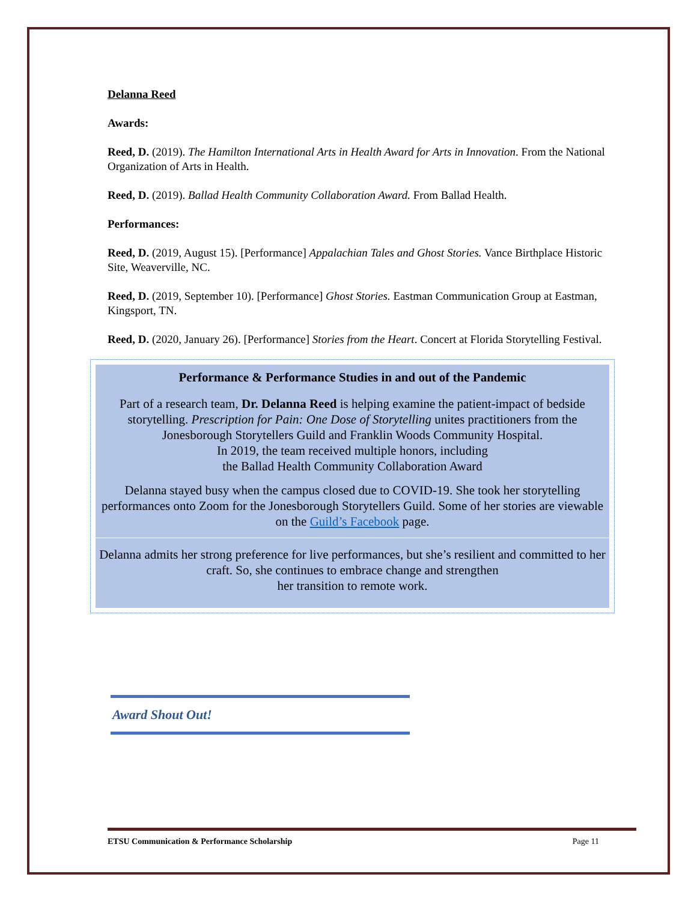Delanna Reed
Awards:
Reed, D. (2019). The Hamilton International Arts in Health Award for Arts in Innovation. From the National Organization of Arts in Health.
Reed, D. (2019). Ballad Health Community Collaboration Award. From Ballad Health.
Performances:
Reed, D. (2019, August 15). [Performance] Appalachian Tales and Ghost Stories. Vance Birthplace Historic Site, Weaverville, NC.
Reed, D. (2019, September 10). [Performance] Ghost Stories. Eastman Communication Group at Eastman, Kingsport, TN.
Reed, D. (2020, January 26). [Performance] Stories from the Heart. Concert at Florida Storytelling Festival.
Performance & Performance Studies in and out of the Pandemic
Part of a research team, Dr. Delanna Reed is helping examine the patient-impact of bedside storytelling. Prescription for Pain: One Dose of Storytelling unites practitioners from the Jonesborough Storytellers Guild and Franklin Woods Community Hospital.
In 2019, the team received multiple honors, including
the Ballad Health Community Collaboration Award
Delanna stayed busy when the campus closed due to COVID-19. She took her storytelling performances onto Zoom for the Jonesborough Storytellers Guild. Some of her stories are viewable on the Guild’s Facebook page.
Delanna admits her strong preference for live performances, but she’s resilient and committed to her craft. So, she continues to embrace change and strengthen
her transition to remote work.
Award Shout Out!
ETSU Communication & Performance Scholarship Page 11